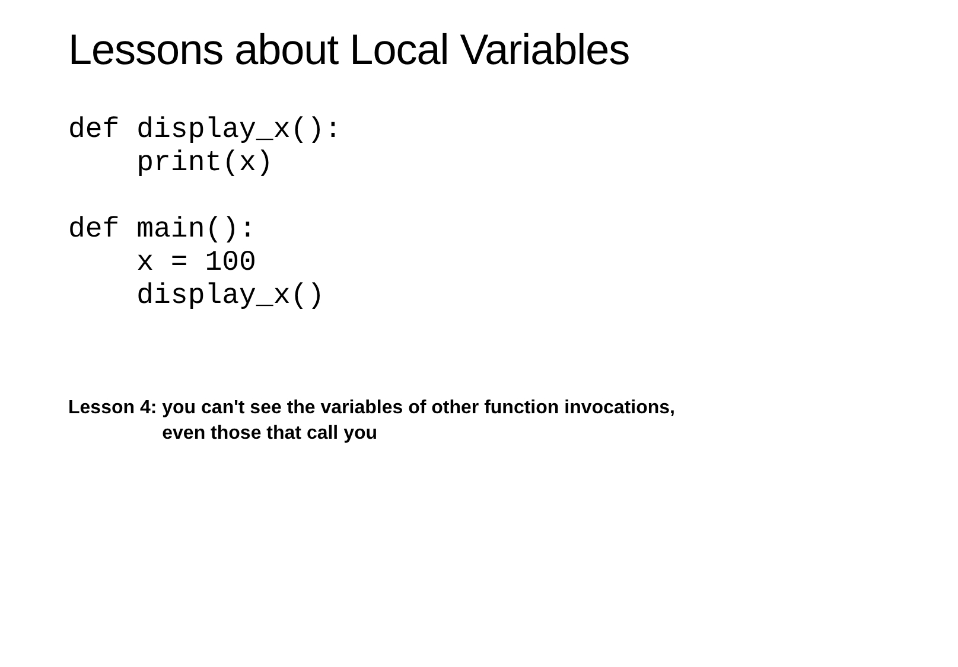Lessons about Local Variables
def display_x():
    print(x)

def main():
    x = 100
    display_x()
Lesson 4:
you can't see the variables of other function invocations, even those that call you